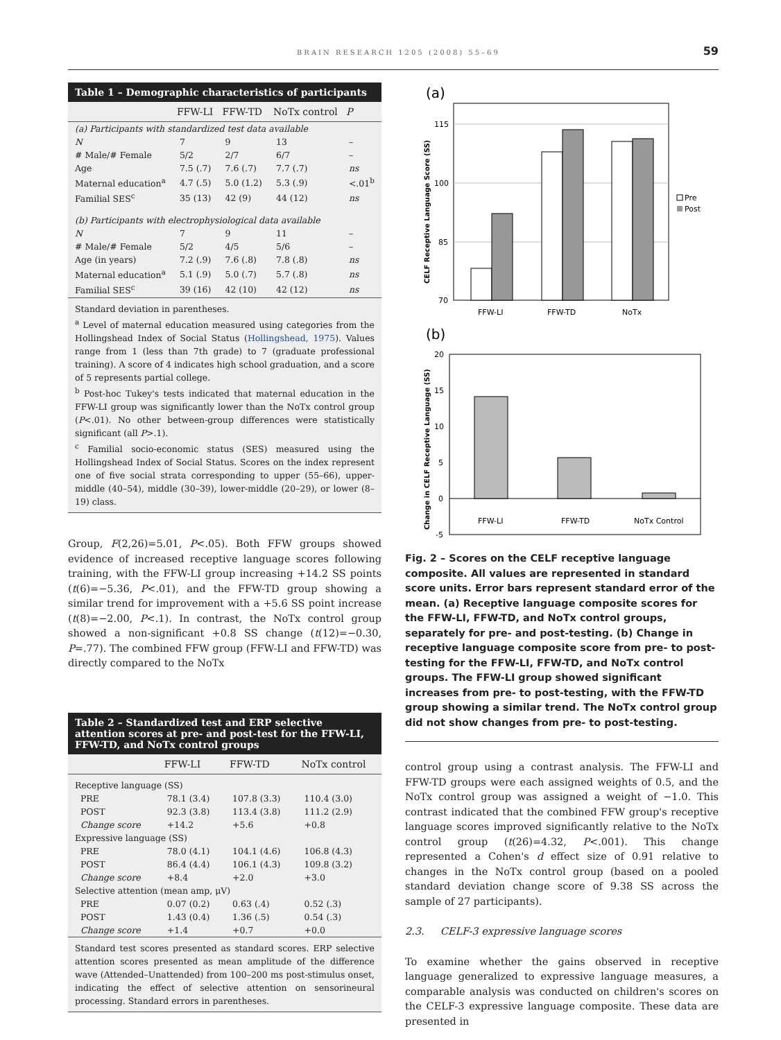BRAIN RESEARCH 1205 (2008) 55–69 59
Table 1 – Demographic characteristics of participants
| | FFW-LI | FFW-TD | NoTx control | P |
| --- | --- | --- | --- | --- |
| (a) Participants with standardized test data available | | | | |
| N | 7 | 9 | 13 | – |
| # Male/# Female | 5/2 | 2/7 | 6/7 | – |
| Age | 7.5 (.7) | 7.6 (.7) | 7.7 (.7) | ns |
| Maternal education<sup>a</sup> | 4.7 (.5) | 5.0 (1.2) | 5.3 (.9) | <.01<sup>b</sup> |
| Familial SES<sup>c</sup> | 35 (13) | 42 (9) | 44 (12) | ns |
| (b) Participants with electrophysiological data available | | | | |
| N | 7 | 9 | 11 | – |
| # Male/# Female | 5/2 | 4/5 | 5/6 | – |
| Age (in years) | 7.2 (.9) | 7.6 (.8) | 7.8 (.8) | ns |
| Maternal education<sup>a</sup> | 5.1 (.9) | 5.0 (.7) | 5.7 (.8) | ns |
| Familial SES<sup>c</sup> | 39 (16) | 42 (10) | 42 (12) | ns |
Standard deviation in parentheses.
<sup>a</sup> Level of maternal education measured using categories from the Hollingshead Index of Social Status (Hollingshead, 1975). Values range from 1 (less than 7th grade) to 7 (graduate professional training). A score of 4 indicates high school graduation, and a score of 5 represents partial college.
<sup>b</sup> Post-hoc Tukey's tests indicated that maternal education in the FFW-LI group was significantly lower than the NoTx control group (P<.01). No other between-group differences were statistically significant (all P>.1).
<sup>c</sup> Familial socio-economic status (SES) measured using the Hollingshead Index of Social Status. Scores on the index represent one of five social strata corresponding to upper (55–66), upper-middle (40–54), middle (30–39), lower-middle (20–29), or lower (8–19) class.
Group, F(2,26)=5.01, P<.05). Both FFW groups showed evidence of increased receptive language scores following training, with the FFW-LI group increasing +14.2 SS points (t(6)=−5.36, P<.01), and the FFW-TD group showing a similar trend for improvement with a +5.6 SS point increase (t(8)=−2.00, P<.1). In contrast, the NoTx control group showed a non-significant +0.8 SS change (t(12)=−0.30, P=.77). The combined FFW group (FFW-LI and FFW-TD) was directly compared to the NoTx
Table 2 – Standardized test and ERP selective attention scores at pre- and post-test for the FFW-LI, FFW-TD, and NoTx control groups
| | FFW-LI | FFW-TD | NoTx control |
| --- | --- | --- | --- |
| Receptive language (SS) | | | |
| PRE | 78.1 (3.4) | 107.8 (3.3) | 110.4 (3.0) |
| POST | 92.3 (3.8) | 113.4 (3.8) | 111.2 (2.9) |
| Change score | +14.2 | +5.6 | +0.8 |
| Expressive language (SS) | | | |
| PRE | 78.0 (4.1) | 104.1 (4.6) | 106.8 (4.3) |
| POST | 86.4 (4.4) | 106.1 (4.3) | 109.8 (3.2) |
| Change score | +8.4 | +2.0 | +3.0 |
| Selective attention (mean amp, μV) | | | |
| PRE | 0.07 (0.2) | 0.63 (.4) | 0.52 (.3) |
| POST | 1.43 (0.4) | 1.36 (.5) | 0.54 (.3) |
| Change score | +1.4 | +0.7 | +0.0 |
Standard test scores presented as standard scores. ERP selective attention scores presented as mean amplitude of the difference wave (Attended–Unattended) from 100–200 ms post-stimulus onset, indicating the effect of selective attention on sensorineural processing. Standard errors in parentheses.
(a)
115
100
85
70
CELF Receptive Language Score (SS)
FFW-LI
FFW-TD
NoTx
Pre
Post
(b)
20
15
10
5
0
-5
Change in CELF Receptive Language (SS)
FFW-LI
FFW-TD
NoTx Control
Fig. 2 – Scores on the CELF receptive language composite. All values are represented in standard score units. Error bars represent standard error of the mean. (a) Receptive language composite scores for the FFW-LI, FFW-TD, and NoTx control groups, separately for pre- and post-testing. (b) Change in receptive language composite score from pre- to post-testing for the FFW-LI, FFW-TD, and NoTx control groups. The FFW-LI group showed significant increases from pre- to post-testing, with the FFW-TD group showing a similar trend. The NoTx control group did not show changes from pre- to post-testing.
control group using a contrast analysis. The FFW-LI and FFW-TD groups were each assigned weights of 0.5, and the NoTx control group was assigned a weight of −1.0. This contrast indicated that the combined FFW group's receptive language scores improved significantly relative to the NoTx control group (t(26)=4.32, P<.001). This change represented a Cohen's d effect size of 0.91 relative to changes in the NoTx control group (based on a pooled standard deviation change score of 9.38 SS across the sample of 27 participants).
2.3. CELF-3 expressive language scores
To examine whether the gains observed in receptive language generalized to expressive language measures, a comparable analysis was conducted on children's scores on the CELF-3 expressive language composite. These data are presented in